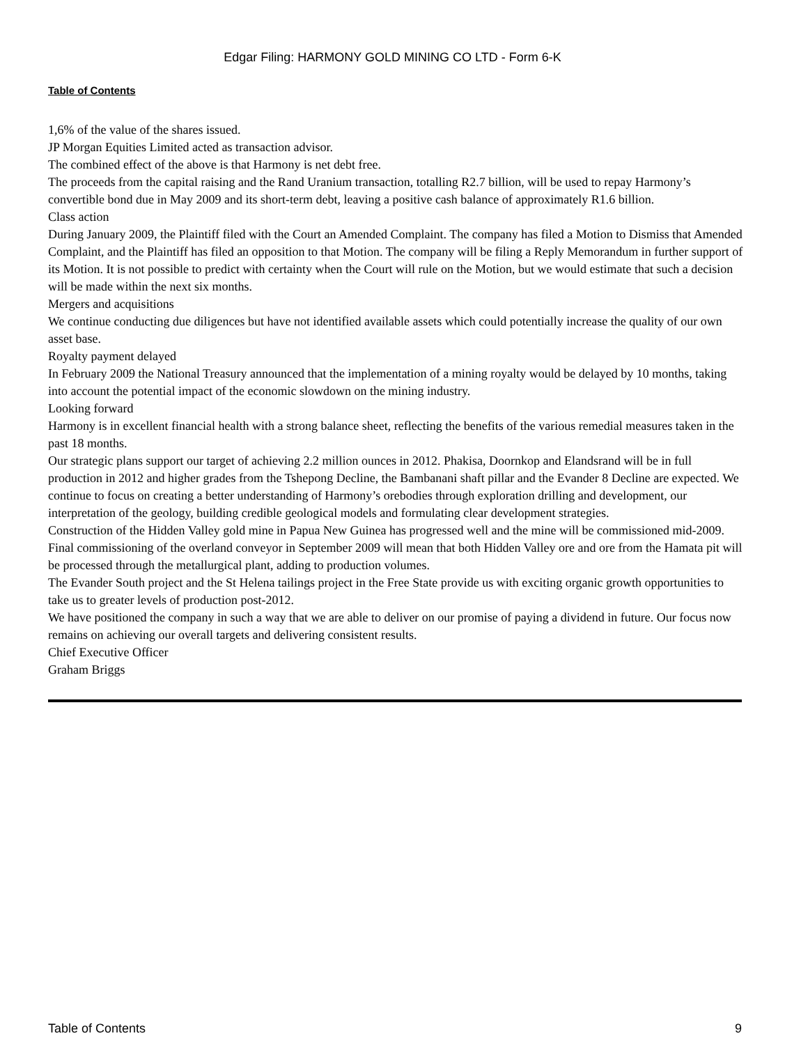Edgar Filing: HARMONY GOLD MINING CO LTD - Form 6-K
Table of Contents
1,6% of the value of the shares issued.
JP Morgan Equities Limited acted as transaction advisor.
The combined effect of the above is that Harmony is net debt free.
The proceeds from the capital raising and the Rand Uranium transaction, totalling R2.7 billion, will be used to repay Harmony’s convertible bond due in May 2009 and its short-term debt, leaving a positive cash balance of approximately R1.6 billion.
Class action
During January 2009, the Plaintiff filed with the Court an Amended Complaint. The company has filed a Motion to Dismiss that Amended Complaint, and the Plaintiff has filed an opposition to that Motion. The company will be filing a Reply Memorandum in further support of its Motion. It is not possible to predict with certainty when the Court will rule on the Motion, but we would estimate that such a decision will be made within the next six months.
Mergers and acquisitions
We continue conducting due diligences but have not identified available assets which could potentially increase the quality of our own asset base.
Royalty payment delayed
In February 2009 the National Treasury announced that the implementation of a mining royalty would be delayed by 10 months, taking into account the potential impact of the economic slowdown on the mining industry.
Looking forward
Harmony is in excellent financial health with a strong balance sheet, reflecting the benefits of the various remedial measures taken in the past 18 months.
Our strategic plans support our target of achieving 2.2 million ounces in 2012. Phakisa, Doornkop and Elandsrand will be in full production in 2012 and higher grades from the Tshepong Decline, the Bambanani shaft pillar and the Evander 8 Decline are expected. We continue to focus on creating a better understanding of Harmony’s orebodies through exploration drilling and development, our interpretation of the geology, building credible geological models and formulating clear development strategies.
Construction of the Hidden Valley gold mine in Papua New Guinea has progressed well and the mine will be commissioned mid-2009. Final commissioning of the overland conveyor in September 2009 will mean that both Hidden Valley ore and ore from the Hamata pit will be processed through the metallurgical plant, adding to production volumes.
The Evander South project and the St Helena tailings project in the Free State provide us with exciting organic growth opportunities to take us to greater levels of production post-2012.
We have positioned the company in such a way that we are able to deliver on our promise of paying a dividend in future. Our focus now remains on achieving our overall targets and delivering consistent results.
Chief Executive Officer
Graham Briggs
Table of Contents 9